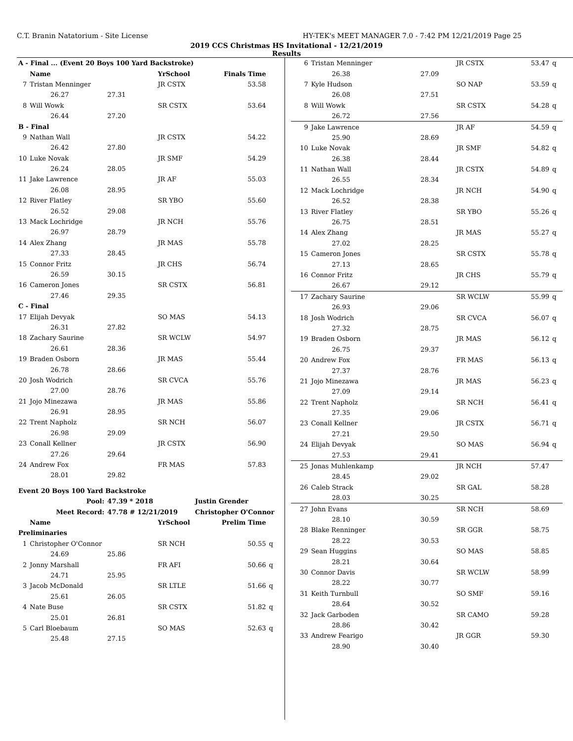C.T. Branin Natatorium - Site License HY-TEK's MEET MANAGER 7.0 - 7:42 PM 12/21/2019 Page 25
2019 CCS Christmas HS Invitational - 12/21/2019
Results
| A - Final ... (Event 20 Boys 100 Yard Backstroke) | | | | | |
| | Name | | YrSchool | Finals Time | |
| 7 | Tristan Menninger | | JR CSTX | 53.58 | |
| | 26.27 | 27.31 | | | |
| 8 | Will Wowk | | SR CSTX | 53.64 | |
| | 26.44 | 27.20 | | | |
| B - Final | | | | | |
| 9 | Nathan Wall | | JR CSTX | 54.22 | |
| | 26.42 | 27.80 | | | |
| 10 | Luke Novak | | JR SMF | 54.29 | |
| | 26.24 | 28.05 | | | |
| 11 | Jake Lawrence | | JR AF | 55.03 | |
| | 26.08 | 28.95 | | | |
| 12 | River Flatley | | SR YBO | 55.60 | |
| | 26.52 | 29.08 | | | |
| 13 | Mack Lochridge | | JR NCH | 55.76 | |
| | 26.97 | 28.79 | | | |
| 14 | Alex Zhang | | JR MAS | 55.78 | |
| | 27.33 | 28.45 | | | |
| 15 | Connor Fritz | | JR CHS | 56.74 | |
| | 26.59 | 30.15 | | | |
| 16 | Cameron Jones | | SR CSTX | 56.81 | |
| | 27.46 | 29.35 | | | |
| C - Final | | | | | |
| 17 | Elijah Devyak | | SO MAS | 54.13 | |
| | 26.31 | 27.82 | | | |
| 18 | Zachary Saurine | | SR WCLW | 54.97 | |
| | 26.61 | 28.36 | | | |
| 19 | Braden Osborn | | JR MAS | 55.44 | |
| | 26.78 | 28.66 | | | |
| 20 | Josh Wodrich | | SR CVCA | 55.76 | |
| | 27.00 | 28.76 | | | |
| 21 | Jojo Minezawa | | JR MAS | 55.86 | |
| | 26.91 | 28.95 | | | |
| 22 | Trent Napholz | | SR NCH | 56.07 | |
| | 26.98 | 29.09 | | | |
| 23 | Conall Kellner | | JR CSTX | 56.90 | |
| | 27.26 | 29.64 | | | |
| 24 | Andrew Fox | | FR MAS | 57.83 | |
| | 28.01 | 29.82 | | | |
| Event 20 Boys 100 Yard Backstroke | | | | | |
| | Pool: | 47.39 * 2018 | | Justin Grender | |
| | Meet Record: | 47.78 # 12/21/2019 | | Christopher O'Connor | |
| | Name | | YrSchool | Prelim Time | |
| Preliminaries | | | | | |
| 1 | Christopher O'Connor | | SR NCH | 50.55 | q |
| | 24.69 | 25.86 | | | |
| 2 | Jonny Marshall | | FR AFI | 50.66 | q |
| | 24.71 | 25.95 | | | |
| 3 | Jacob McDonald | | SR LTLE | 51.66 | q |
| | 25.61 | 26.05 | | | |
| 4 | Nate Buse | | SR CSTX | 51.82 | q |
| | 25.01 | 26.81 | | | |
| 5 | Carl Bloebaum | | SO MAS | 52.63 | q |
| | 25.48 | 27.15 | | | |
| 6 | Tristan Menninger | | JR CSTX | 53.47 | q |
| | 26.38 | 27.09 | | | |
| 7 | Kyle Hudson | | SO NAP | 53.59 | q |
| | 26.08 | 27.51 | | | |
| 8 | Will Wowk | | SR CSTX | 54.28 | q |
| | 26.72 | 27.56 | | | |
| 9 | Jake Lawrence | | JR AF | 54.59 | q |
| | 25.90 | 28.69 | | | |
| 10 | Luke Novak | | JR SMF | 54.82 | q |
| | 26.38 | 28.44 | | | |
| 11 | Nathan Wall | | JR CSTX | 54.89 | q |
| | 26.55 | 28.34 | | | |
| 12 | Mack Lochridge | | JR NCH | 54.90 | q |
| | 26.52 | 28.38 | | | |
| 13 | River Flatley | | SR YBO | 55.26 | q |
| | 26.75 | 28.51 | | | |
| 14 | Alex Zhang | | JR MAS | 55.27 | q |
| | 27.02 | 28.25 | | | |
| 15 | Cameron Jones | | SR CSTX | 55.78 | q |
| | 27.13 | 28.65 | | | |
| 16 | Connor Fritz | | JR CHS | 55.79 | q |
| | 26.67 | 29.12 | | | |
| 17 | Zachary Saurine | | SR WCLW | 55.99 | q |
| | 26.93 | 29.06 | | | |
| 18 | Josh Wodrich | | SR CVCA | 56.07 | q |
| | 27.32 | 28.75 | | | |
| 19 | Braden Osborn | | JR MAS | 56.12 | q |
| | 26.75 | 29.37 | | | |
| 20 | Andrew Fox | | FR MAS | 56.13 | q |
| | 27.37 | 28.76 | | | |
| 21 | Jojo Minezawa | | JR MAS | 56.23 | q |
| | 27.09 | 29.14 | | | |
| 22 | Trent Napholz | | SR NCH | 56.41 | q |
| | 27.35 | 29.06 | | | |
| 23 | Conall Kellner | | JR CSTX | 56.71 | q |
| | 27.21 | 29.50 | | | |
| 24 | Elijah Devyak | | SO MAS | 56.94 | q |
| | 27.53 | 29.41 | | | |
| 25 | Jonas Muhlenkamp | | JR NCH | 57.47 | |
| | 28.45 | 29.02 | | | |
| 26 | Caleb Strack | | SR GAL | 58.28 | |
| | 28.03 | 30.25 | | | |
| 27 | John Evans | | SR NCH | 58.69 | |
| | 28.10 | 30.59 | | | |
| 28 | Blake Renninger | | SR GGR | 58.75 | |
| | 28.22 | 30.53 | | | |
| 29 | Sean Huggins | | SO MAS | 58.85 | |
| | 28.21 | 30.64 | | | |
| 30 | Connor Davis | | SR WCLW | 58.99 | |
| | 28.22 | 30.77 | | | |
| 31 | Keith Turnbull | | SO SMF | 59.16 | |
| | 28.64 | 30.52 | | | |
| 32 | Jack Garboden | | SR CAMO | 59.28 | |
| | 28.86 | 30.42 | | | |
| 33 | Andrew Fearigo | | JR GGR | 59.30 | |
| | 28.90 | 30.40 | | | |